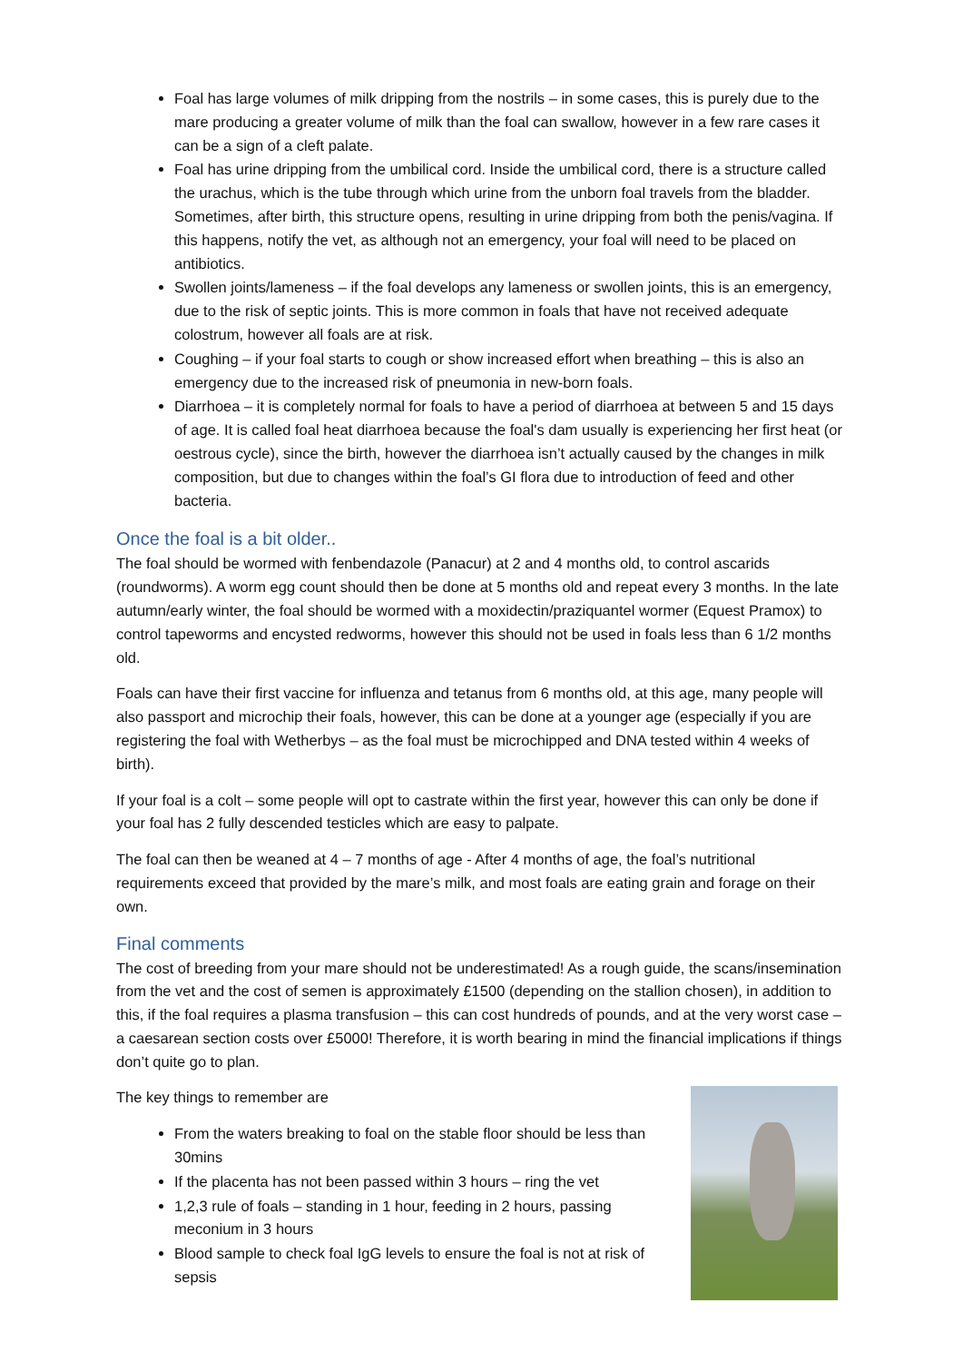Foal has large volumes of milk dripping from the nostrils – in some cases, this is purely due to the mare producing a greater volume of milk than the foal can swallow, however in a few rare cases it can be a sign of a cleft palate.
Foal has urine dripping from the umbilical cord. Inside the umbilical cord, there is a structure called the urachus, which is the tube through which urine from the unborn foal travels from the bladder. Sometimes, after birth, this structure opens, resulting in urine dripping from both the penis/vagina. If this happens, notify the vet, as although not an emergency, your foal will need to be placed on antibiotics.
Swollen joints/lameness – if the foal develops any lameness or swollen joints, this is an emergency, due to the risk of septic joints. This is more common in foals that have not received adequate colostrum, however all foals are at risk.
Coughing – if your foal starts to cough or show increased effort when breathing – this is also an emergency due to the increased risk of pneumonia in new-born foals.
Diarrhoea – it is completely normal for foals to have a period of diarrhoea at between 5 and 15 days of age. It is called foal heat diarrhoea because the foal's dam usually is experiencing her first heat (or oestrous cycle), since the birth, however the diarrhoea isn’t actually caused by the changes in milk composition, but due to changes within the foal’s GI flora due to introduction of feed and other bacteria.
Once the foal is a bit older..
The foal should be wormed with fenbendazole (Panacur) at 2 and 4 months old, to control ascarids (roundworms). A worm egg count should then be done at 5 months old and repeat every 3 months. In the late autumn/early winter, the foal should be wormed with a moxidectin/praziquantel wormer (Equest Pramox) to control tapeworms and encysted redworms, however this should not be used in foals less than 6 1/2 months old.
Foals can have their first vaccine for influenza and tetanus from 6 months old, at this age, many people will also passport and microchip their foals, however, this can be done at a younger age (especially if you are registering the foal with Wetherbys – as the foal must be microchipped and DNA tested within 4 weeks of birth).
If your foal is a colt – some people will opt to castrate within the first year, however this can only be done if your foal has 2 fully descended testicles which are easy to palpate.
The foal can then be weaned at 4 – 7 months of age - After 4 months of age, the foal’s nutritional requirements exceed that provided by the mare’s milk, and most foals are eating grain and forage on their own.
Final comments
The cost of breeding from your mare should not be underestimated! As a rough guide, the scans/insemination from the vet and the cost of semen is approximately £1500 (depending on the stallion chosen), in addition to this, if the foal requires a plasma transfusion – this can cost hundreds of pounds, and at the very worst case – a caesarean section costs over £5000! Therefore, it is worth bearing in mind the financial implications if things don’t quite go to plan.
The key things to remember are
From the waters breaking to foal on the stable floor should be less than 30mins
If the placenta has not been passed within 3 hours – ring the vet
1,2,3 rule of foals – standing in 1 hour, feeding in 2 hours, passing meconium in 3 hours
Blood sample to check foal IgG levels to ensure the foal is not at risk of sepsis